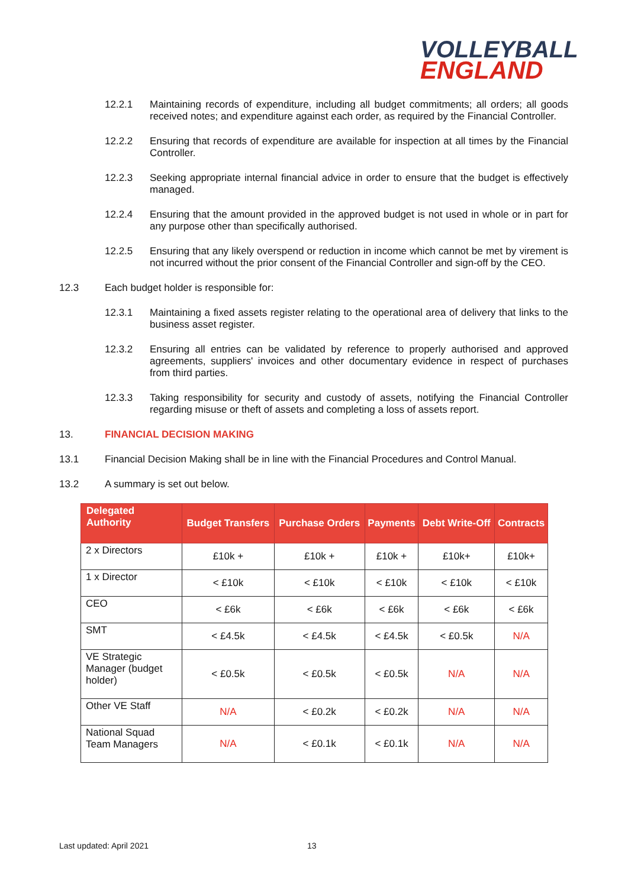VOLLEYBALL
ENGLAND
12.2.1 Maintaining records of expenditure, including all budget commitments; all orders; all goods received notes; and expenditure against each order, as required by the Financial Controller.
12.2.2 Ensuring that records of expenditure are available for inspection at all times by the Financial Controller.
12.2.3 Seeking appropriate internal financial advice in order to ensure that the budget is effectively managed.
12.2.4 Ensuring that the amount provided in the approved budget is not used in whole or in part for any purpose other than specifically authorised.
12.2.5 Ensuring that any likely overspend or reduction in income which cannot be met by virement is not incurred without the prior consent of the Financial Controller and sign-off by the CEO.
12.3 Each budget holder is responsible for:
12.3.1 Maintaining a fixed assets register relating to the operational area of delivery that links to the business asset register.
12.3.2 Ensuring all entries can be validated by reference to properly authorised and approved agreements, suppliers' invoices and other documentary evidence in respect of purchases from third parties.
12.3.3 Taking responsibility for security and custody of assets, notifying the Financial Controller regarding misuse or theft of assets and completing a loss of assets report.
13. FINANCIAL DECISION MAKING
13.1 Financial Decision Making shall be in line with the Financial Procedures and Control Manual.
13.2 A summary is set out below.
| Delegated Authority | Budget Transfers | Purchase Orders | Payments | Debt Write-Off | Contracts |
| --- | --- | --- | --- | --- | --- |
| 2 x Directors | £10k + | £10k + | £10k + | £10k+ | £10k+ |
| 1 x Director | < £10k | < £10k | < £10k | < £10k | < £10k |
| CEO | < £6k | < £6k | < £6k | < £6k | < £6k |
| SMT | < £4.5k | < £4.5k | < £4.5k | < £0.5k | N/A |
| VE Strategic Manager (budget holder) | < £0.5k | < £0.5k | < £0.5k | N/A | N/A |
| Other VE Staff | N/A | < £0.2k | < £0.2k | N/A | N/A |
| National Squad Team Managers | N/A | < £0.1k | < £0.1k | N/A | N/A |
Last updated: April 2021 13